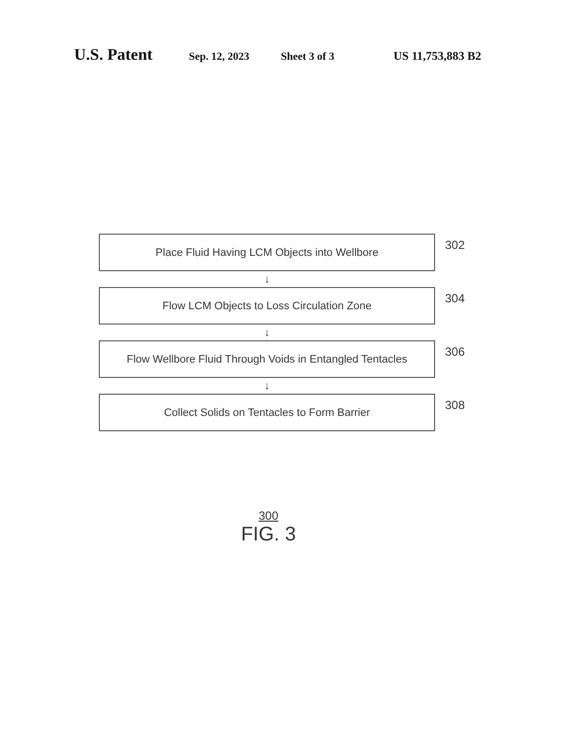U.S. Patent Sep. 12, 2023 Sheet 3 of 3 US 11,753,883 B2
Place Fluid Having LCM Objects into Wellbore
302
↓
Flow LCM Objects to Loss Circulation Zone
304
↓
Flow Wellbore Fluid Through Voids in Entangled Tentacles
306
↓
Collect Solids on Tentacles to Form Barrier
308
300
FIG. 3